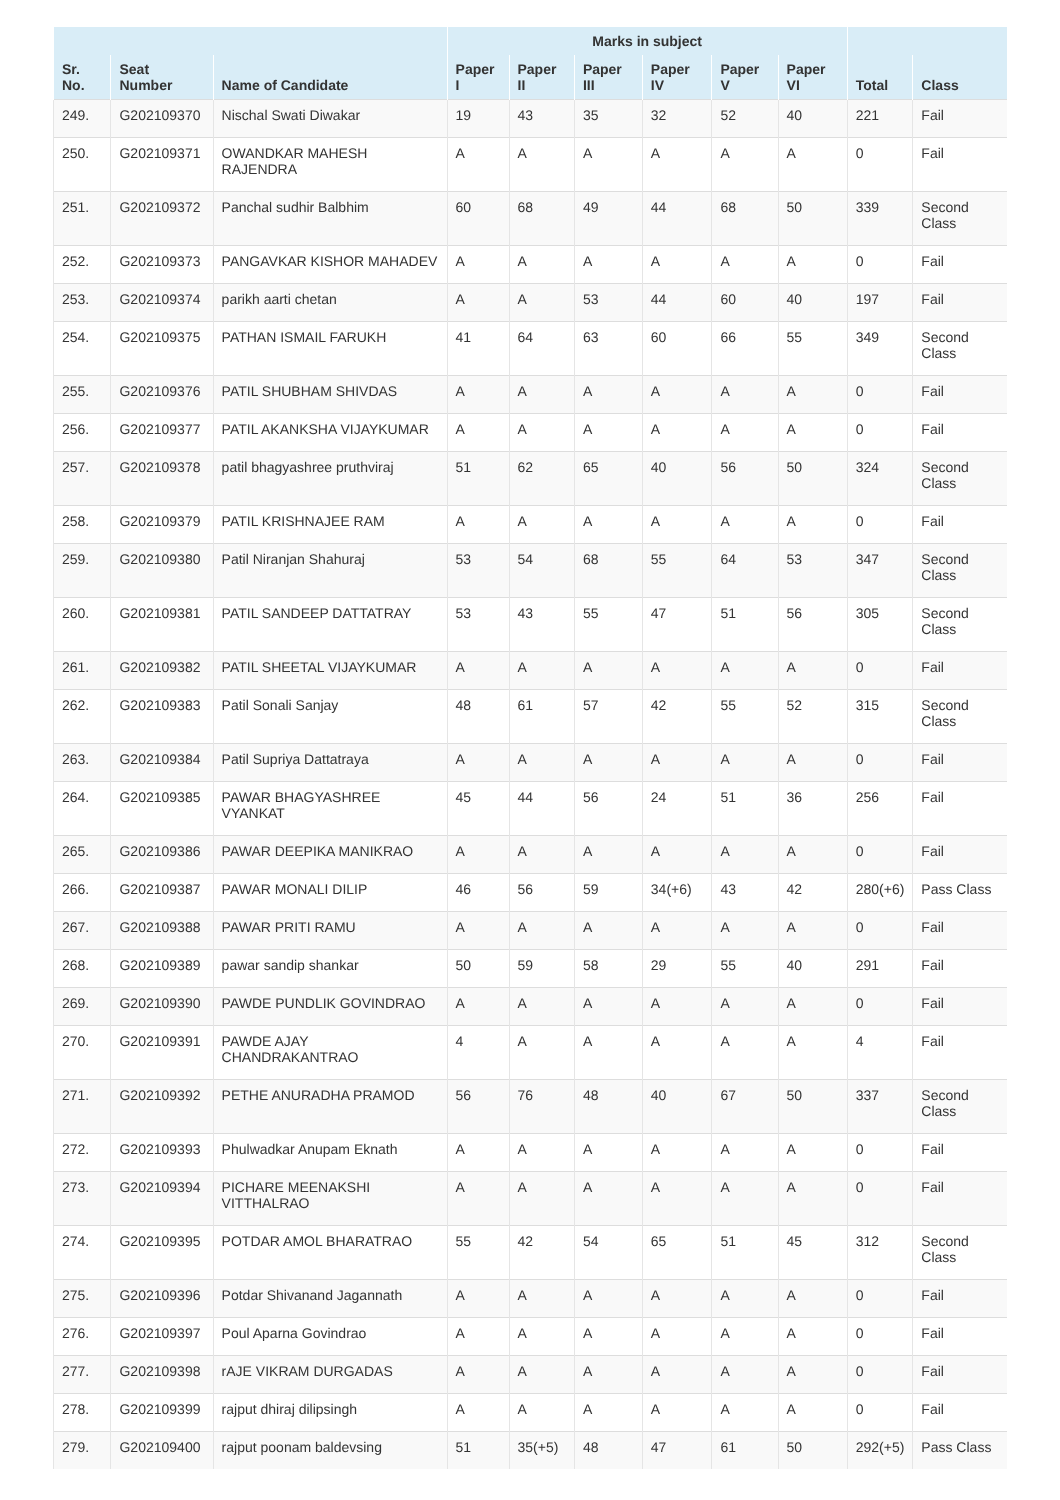| | | | Marks in subject | | | | | | | |
| --- | --- | --- | --- | --- | --- | --- | --- | --- | --- | --- |
| Sr. No. | Seat Number | Name of Candidate | Paper I | Paper II | Paper III | Paper IV | Paper V | Paper VI | Total | Class |
| 249. | G202109370 | Nischal Swati Diwakar | 19 | 43 | 35 | 32 | 52 | 40 | 221 | Fail |
| 250. | G202109371 | OWANDKAR MAHESH RAJENDRA | A | A | A | A | A | A | 0 | Fail |
| 251. | G202109372 | Panchal sudhir Balbhim | 60 | 68 | 49 | 44 | 68 | 50 | 339 | Second Class |
| 252. | G202109373 | PANGAVKAR KISHOR MAHADEV | A | A | A | A | A | A | 0 | Fail |
| 253. | G202109374 | parikh aarti chetan | A | A | 53 | 44 | 60 | 40 | 197 | Fail |
| 254. | G202109375 | PATHAN ISMAIL FARUKH | 41 | 64 | 63 | 60 | 66 | 55 | 349 | Second Class |
| 255. | G202109376 | PATIL SHUBHAM SHIVDAS | A | A | A | A | A | A | 0 | Fail |
| 256. | G202109377 | PATIL AKANKSHA VIJAYKUMAR | A | A | A | A | A | A | 0 | Fail |
| 257. | G202109378 | patil bhagyashree pruthviraj | 51 | 62 | 65 | 40 | 56 | 50 | 324 | Second Class |
| 258. | G202109379 | PATIL KRISHNAJEE RAM | A | A | A | A | A | A | 0 | Fail |
| 259. | G202109380 | Patil Niranjan Shahuraj | 53 | 54 | 68 | 55 | 64 | 53 | 347 | Second Class |
| 260. | G202109381 | PATIL SANDEEP DATTATRAY | 53 | 43 | 55 | 47 | 51 | 56 | 305 | Second Class |
| 261. | G202109382 | PATIL SHEETAL VIJAYKUMAR | A | A | A | A | A | A | 0 | Fail |
| 262. | G202109383 | Patil Sonali Sanjay | 48 | 61 | 57 | 42 | 55 | 52 | 315 | Second Class |
| 263. | G202109384 | Patil Supriya Dattatraya | A | A | A | A | A | A | 0 | Fail |
| 264. | G202109385 | PAWAR BHAGYASHREE VYANKAT | 45 | 44 | 56 | 24 | 51 | 36 | 256 | Fail |
| 265. | G202109386 | PAWAR DEEPIKA MANIKRAO | A | A | A | A | A | A | 0 | Fail |
| 266. | G202109387 | PAWAR MONALI DILIP | 46 | 56 | 59 | 34(+6) | 43 | 42 | 280(+6) | Pass Class |
| 267. | G202109388 | PAWAR PRITI RAMU | A | A | A | A | A | A | 0 | Fail |
| 268. | G202109389 | pawar sandip shankar | 50 | 59 | 58 | 29 | 55 | 40 | 291 | Fail |
| 269. | G202109390 | PAWDE PUNDLIK GOVINDRAO | A | A | A | A | A | A | 0 | Fail |
| 270. | G202109391 | PAWDE AJAY CHANDRAKANTRAO | 4 | A | A | A | A | A | 4 | Fail |
| 271. | G202109392 | PETHE ANURADHA PRAMOD | 56 | 76 | 48 | 40 | 67 | 50 | 337 | Second Class |
| 272. | G202109393 | Phulwadkar Anupam Eknath | A | A | A | A | A | A | 0 | Fail |
| 273. | G202109394 | PICHARE MEENAKSHI VITTHALRAO | A | A | A | A | A | A | 0 | Fail |
| 274. | G202109395 | POTDAR AMOL BHARATRAO | 55 | 42 | 54 | 65 | 51 | 45 | 312 | Second Class |
| 275. | G202109396 | Potdar Shivanand Jagannath | A | A | A | A | A | A | 0 | Fail |
| 276. | G202109397 | Poul Aparna Govindrao | A | A | A | A | A | A | 0 | Fail |
| 277. | G202109398 | rAJE VIKRAM DURGADAS | A | A | A | A | A | A | 0 | Fail |
| 278. | G202109399 | rajput dhiraj dilipsingh | A | A | A | A | A | A | 0 | Fail |
| 279. | G202109400 | rajput poonam baldevsing | 51 | 35(+5) | 48 | 47 | 61 | 50 | 292(+5) | Pass Class |